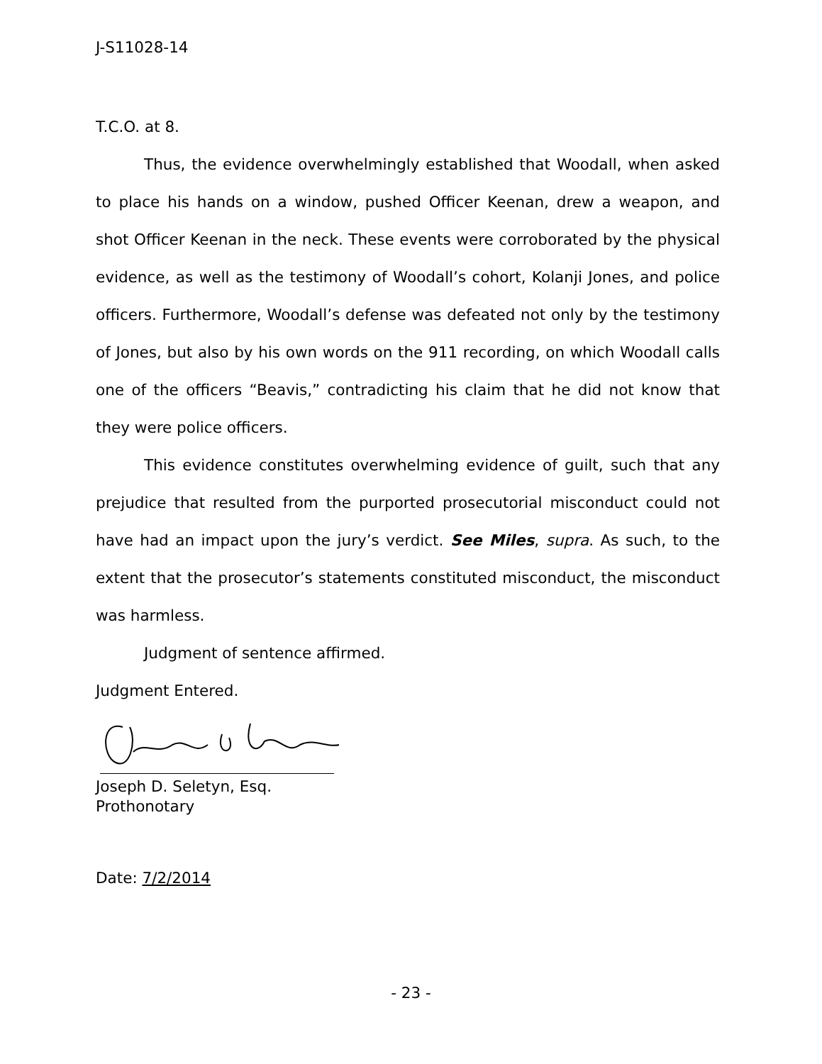J-S11028-14
T.C.O. at 8.
Thus, the evidence overwhelmingly established that Woodall, when asked to place his hands on a window, pushed Officer Keenan, drew a weapon, and shot Officer Keenan in the neck. These events were corroborated by the physical evidence, as well as the testimony of Woodall’s cohort, Kolanji Jones, and police officers. Furthermore, Woodall’s defense was defeated not only by the testimony of Jones, but also by his own words on the 911 recording, on which Woodall calls one of the officers “Beavis,” contradicting his claim that he did not know that they were police officers.
This evidence constitutes overwhelming evidence of guilt, such that any prejudice that resulted from the purported prosecutorial misconduct could not have had an impact upon the jury’s verdict. See Miles, supra. As such, to the extent that the prosecutor’s statements constituted misconduct, the misconduct was harmless.
Judgment of sentence affirmed.
Judgment Entered.
Joseph D. Seletyn, Esq.
Prothonotary
Date: 7/2/2014
- 23 -